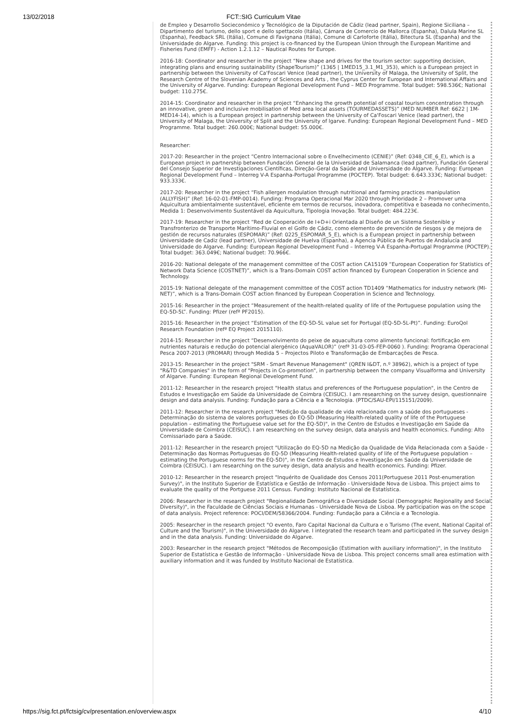13/02/2018 FCT::SIG Curriculum Vitae
de Empleo y Desarrollo Socieconómico y Tecnológico de la Diputación de Cádiz (lead partner, Spain), Regione Siciliana – Dipartimento del turismo, dello sport e dello spettacolo (Itália), Cámara de Comercio de Mallorca (Espanha), Dalula Marine SL (Espanha), Feedback SRL (Itália), Comune di Favignana (Itália), Comune di Carloforte (Itália), Bitectura SL (Espanha) and the Universidade do Algarve. Funding: this project is co-financed by the European Union through the European Maritime and Fisheries Fund (EMFF) - Action 1.2.1.12 – Nautical Routes for Europe.
2016-18: Coordinator and researcher in the project “New shape and drives for the tourism sector: supporting decision, integrating plans and ensuring sustainability (ShapeTourism)” (1365 | 1MED15_3.1_M1_353), which is a European project in partnership between the University of Ca'Foscari Venice (lead partner), the University of Malaga, the University of Split, the Research Centre of the Slovenian Academy of Sciences and Arts , the Cyprus Center for European and International Affairs and the University of Algarve. Funding: European Regional Development Fund – MED Programme. Total budget: 598.536€; National budget: 110.275€.
2014-15: Coordinator and researcher in the project “Enhancing the growth potential of coastal tourism concentration through an innovative, green and inclusive mobilisation of Med area local assets (TOURMEDASSETS)” (MED NUMBER Ref: 6622 | 1M-MED14-14), which is a European project in partnership between the University of Ca'Foscari Venice (lead partner), the University of Malaga, the University of Split and the University of lgarve. Funding: European Regional Development Fund – MED Programme. Total budget: 260.000€; National budget: 55.000€.
Researcher:
2017-20: Researcher in the project “Centro Internacional sobre o Envelhecimento (CENIE)” (Ref: 0348_CIE_6_E), which is a European project in partnership between Fundación General de la Universidad de Salamanca (lead partner), Fundación General del Consejo Superior de Investigaciones Científicas, Direção-Geral da Saúde and Universidade do Algarve. Funding: European Regional Development Fund – Interreg V-A Espanha-Portugal Programme (POCTEP). Total budget: 6.643.333€; National budget: 933.333€.
2017-20: Researcher in the project “Fish allergen modulation through nutritional and farming practices manipulation (ALLYFISH)” (Ref: 16-02-01-FMP-0014). Funding: Programa Operacional Mar 2020 through Prioridade 2 – Promover uma Aquicultura ambientalmente sustentável, eficiente em termos de recursos, inovadora, competitiva e baseada no conhecimento, Medida 1: Desenvolvimento Sustentável da Aquicultura, Tipologia Inovação. Total budget: 484.223€.
2017-19: Researcher in the project “Red de Cooperación de I+D+i Orientada al Diseño de un Sistema Sostenible y Transfronterizo de Transporte Marítimo-Fluvial en el Golfo de Cádiz, como elemento de prevención de riesgos y de mejora de gestión de recursos naturales (ESPOMAR)” (Ref: 0225_ESPOMAR_5_E), which is a European project in partnership between Universidade de Cadiz (lead partner), Universidade de Huelva (Espanha), a Agencia Pública de Puertos de Andalucía and Universidade do Algarve. Funding: European Regional Development Fund – Interreg V-A Espanha-Portugal Programme (POCTEP). Total budget: 363.049€; National budget: 70.966€.
2016-20: National delegate of the management committee of the COST action CA15109 “European Cooperation for Statistics of Network Data Science (COSTNET)”, which is a Trans-Domain COST action financed by European Cooperation in Science and Technology.
2015-19: National delegate of the management committee of the COST action TD1409 “Mathematics for industry network (MI-NET)”, which is a Trans-Domain COST action financed by European Cooperation in Science and Technology.
2015-16: Researcher in the project “Measurement of the health-related quality of life of the Portuguese population using the EQ-5D-5L”. Funding: Pfizer (refª PF2015).
2015-16: Researcher in the project “Estimation of the EQ-5D-5L value set for Portugal (EQ-5D-5L-Pt)”. Funding: EuroQol Research Foundation (refª EQ Project 2015110).
2014-15: Researcher in the project “Desenvolvimento do peixe de aquacultura como alimento funcional: fortificação em nutrientes naturais e redução do potencial alergénico (AquaVALOR)” (refª 31-03-05-FEP-0060 ). Funding: Programa Operacional Pesca 2007-2013 (PROMAR) through Medida 5 – Projectos Piloto e Transformação de Embarcações de Pesca.
2013-15: Researcher in the project "SRM - Smart Revenue Management" (QREN I&DT, n.º 38962), which is a project of type "R&TD Companies" in the form of "Projects in Co-promotion", in partnership between the company Visualforma and University of Algarve. Funding: European Regional Development Fund.
2011-12: Researcher in the research project "Health status and preferences of the Portuguese population", in the Centro de Estudos e Investigação em Saúde da Universidade de Coimbra (CEISUC). I am researching on the survey design, questionnaire design and data analysis. Funding: Fundação para a Ciência e a Tecnologia. (PTDC/SAU-EPI/115151/2009).
2011-12: Researcher in the research project "Medição da qualidade de vida relacionada com a saúde dos portugueses - Determinação do sistema de valores portugueses do EQ-5D (Measuring Health-related quality of life of the Portuguese population – estimating the Portuguese value set for the EQ-5D)", in the Centro de Estudos e Investigação em Saúde da Universidade de Coimbra (CEISUC). I am researching on the survey design, data analysis and health economics. Funding: Alto Comissariado para a Saúde.
2011-12: Researcher in the research project "Utilização do EQ-5D na Medição da Qualidade de Vida Relacionada com a Saúde - Determinação das Normas Portuguesas do EQ-5D (Measuring Health-related quality of life of the Portuguese population – estimating the Portuguese norms for the EQ-5D)", in the Centro de Estudos e Investigação em Saúde da Universidade de Coimbra (CEISUC). I am researching on the survey design, data analysis and health economics. Funding: Pfizer.
2010-12: Researcher in the research project "Inquérito de Qualidade dos Censos 2011(Portuguese 2011 Post-enumeration Survey)", in the Instituto Superior de Estatística e Gestão de Informação - Universidade Nova de Lisboa. This project aims to evaluate the quality of the Portguese 2011 Census. Funding: Instituto Nacional de Estatística.
2006: Researcher in the research project "Regionalidade Demográfica e Diversidade Social (Demographic Regionality and Social Diversity)", in the Faculdade de Ciências Sociais e Humanas - Universidade Nova de Lisboa. My participation was on the scope of data analysis. Project reference: POCI/DEM/58366/2004. Funding: Fundação para a Ciência e a Tecnologia.
2005: Researcher in the research project "O evento, Faro Capital Nacional da Cultura e o Turismo (The event, National Capital of Culture and the Tourism)", in the Universidade do Algarve. I integrated the research team and participated in the survey design and in the data analysis. Funding: Universidade do Algarve.
2003: Researcher in the research project "Métodos de Recomposição (Estimation with auxiliary information)", in the Instituto Superior de Estatística e Gestão de Informação - Universidade Nova de Lisboa. This project concerns small area estimation with auxiliary information and it was funded by Instituto Nacional de Estatística.
https://sig.fct.pt/fctsig/cv/presentation.en/overview.aspx 4/10